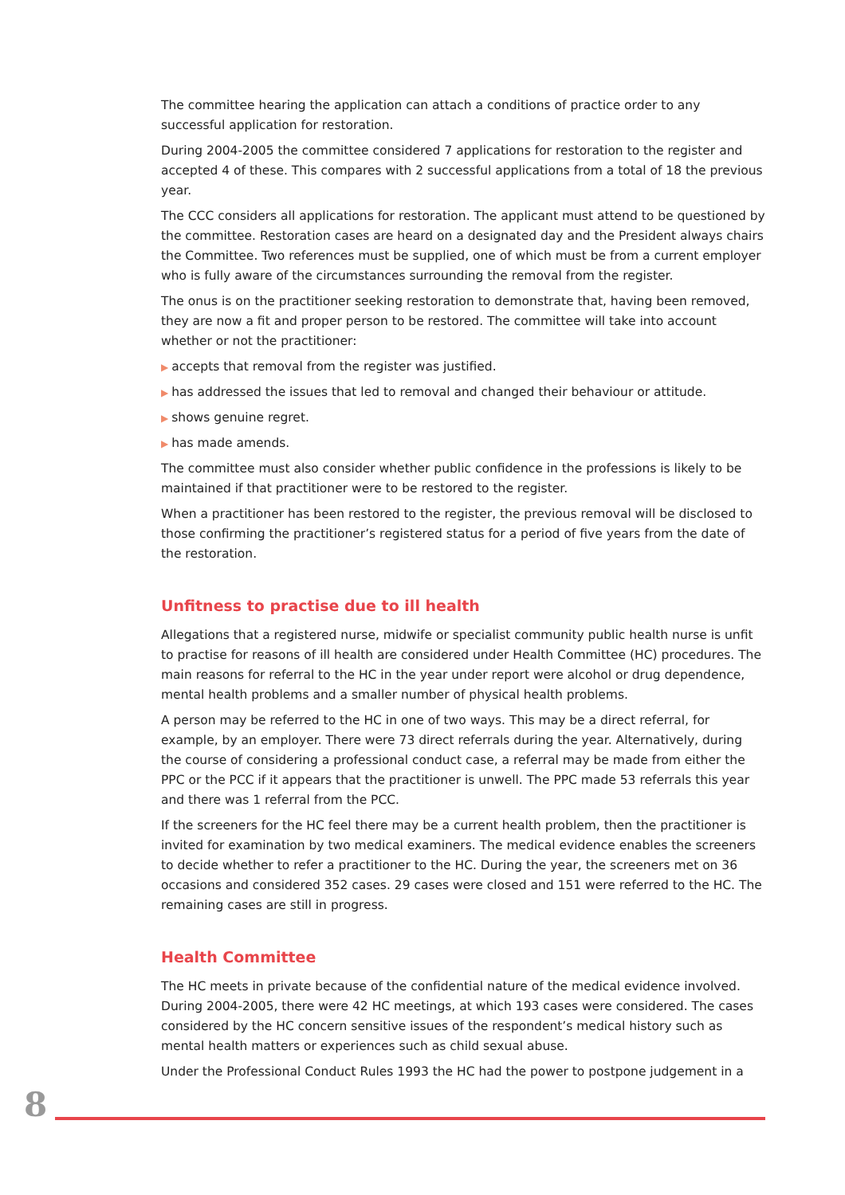The committee hearing the application can attach a conditions of practice order to any successful application for restoration.
During 2004-2005 the committee considered 7 applications for restoration to the register and accepted 4 of these. This compares with 2 successful applications from a total of 18 the previous year.
The CCC considers all applications for restoration. The applicant must attend to be questioned by the committee. Restoration cases are heard on a designated day and the President always chairs the Committee. Two references must be supplied, one of which must be from a current employer who is fully aware of the circumstances surrounding the removal from the register.
The onus is on the practitioner seeking restoration to demonstrate that, having been removed, they are now a fit and proper person to be restored. The committee will take into account whether or not the practitioner:
▶ accepts that removal from the register was justified.
▶ has addressed the issues that led to removal and changed their behaviour or attitude.
▶ shows genuine regret.
▶ has made amends.
The committee must also consider whether public confidence in the professions is likely to be maintained if that practitioner were to be restored to the register.
When a practitioner has been restored to the register, the previous removal will be disclosed to those confirming the practitioner’s registered status for a period of five years from the date of the restoration.
Unfitness to practise due to ill health
Allegations that a registered nurse, midwife or specialist community public health nurse is unfit to practise for reasons of ill health are considered under Health Committee (HC) procedures. The main reasons for referral to the HC in the year under report were alcohol or drug dependence, mental health problems and a smaller number of physical health problems.
A person may be referred to the HC in one of two ways. This may be a direct referral, for example, by an employer. There were 73 direct referrals during the year. Alternatively, during the course of considering a professional conduct case, a referral may be made from either the PPC or the PCC if it appears that the practitioner is unwell. The PPC made 53 referrals this year and there was 1 referral from the PCC.
If the screeners for the HC feel there may be a current health problem, then the practitioner is invited for examination by two medical examiners. The medical evidence enables the screeners to decide whether to refer a practitioner to the HC. During the year, the screeners met on 36 occasions and considered 352 cases. 29 cases were closed and 151 were referred to the HC. The remaining cases are still in progress.
Health Committee
The HC meets in private because of the confidential nature of the medical evidence involved. During 2004-2005, there were 42 HC meetings, at which 193 cases were considered. The cases considered by the HC concern sensitive issues of the respondent’s medical history such as mental health matters or experiences such as child sexual abuse.
Under the Professional Conduct Rules 1993 the HC had the power to postpone judgement in a
8